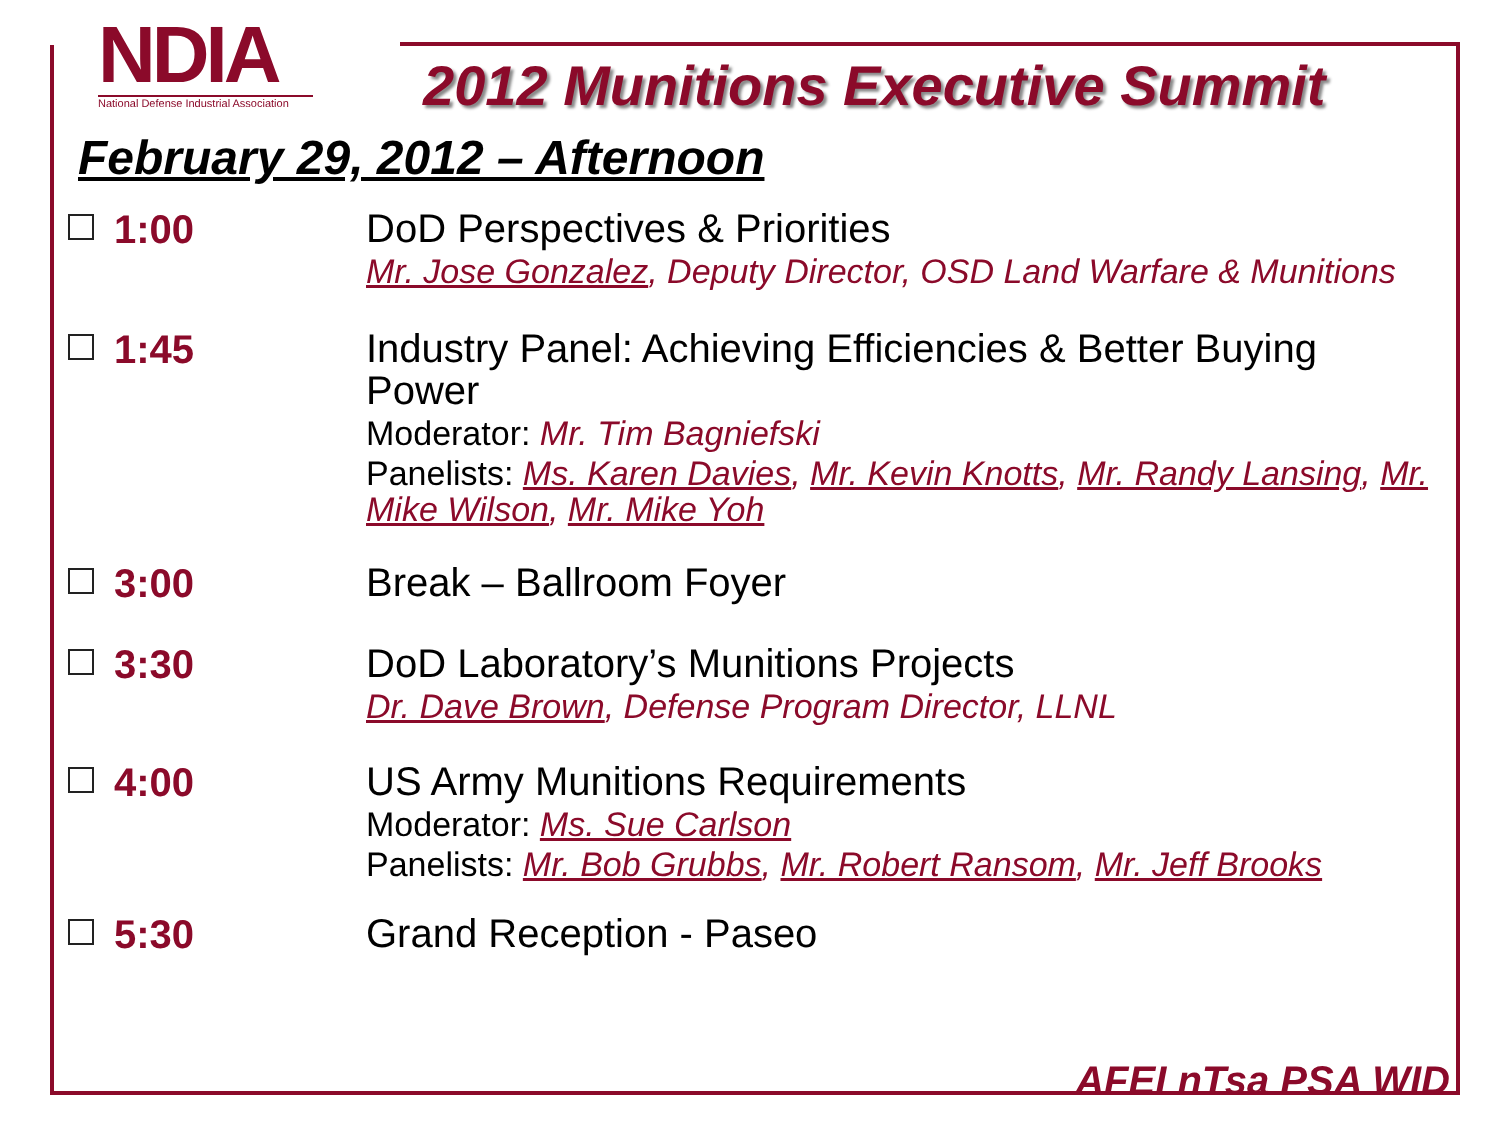NDIA
National Defense Industrial Association
2012 Munitions Executive Summit
February 29, 2012 – Afternoon
1:00
DoD Perspectives & Priorities
Mr. Jose Gonzalez, Deputy Director, OSD Land Warfare & Munitions
1:45
Industry Panel: Achieving Efficiencies & Better Buying Power
Moderator: Mr. Tim Bagniefski
Panelists: Ms. Karen Davies, Mr. Kevin Knotts, Mr. Randy Lansing, Mr. Mike Wilson, Mr. Mike Yoh
3:00
Break – Ballroom Foyer
3:30
DoD Laboratory’s Munitions Projects
Dr. Dave Brown, Defense Program Director, LLNL
4:00
US Army Munitions Requirements
Moderator: Ms. Sue Carlson
Panelists: Mr. Bob Grubbs, Mr. Robert Ransom, Mr. Jeff Brooks
5:30
Grand Reception - Paseo
AFEI nTsa PSA WID